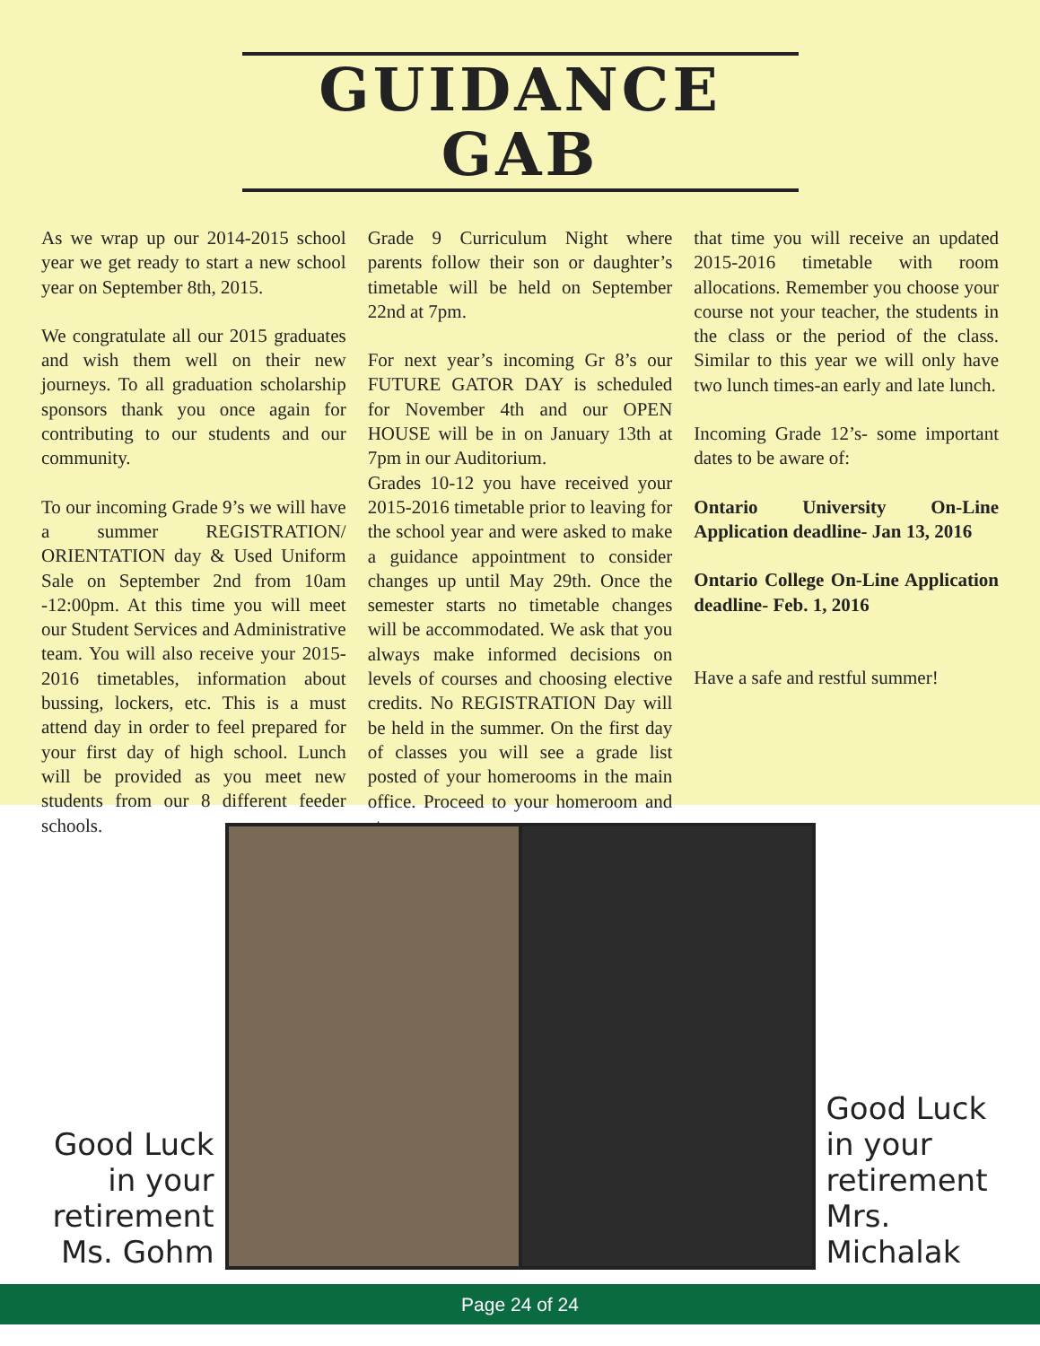GUIDANCE GAB
As we wrap up our 2014-2015 school year we get ready to start a new school year on September 8th, 2015.
We congratulate all our 2015 graduates and wish them well on their new journeys. To all graduation scholarship sponsors thank you once again for contributing to our students and our community.
To our incoming Grade 9’s we will have a summer REGISTRATION/ ORIENTATION day & Used Uniform Sale on September 2nd from 10am -12:00pm. At this time you will meet our Student Services and Administrative team. You will also receive your 2015-2016 timetables, information about bussing, lockers, etc. This is a must attend day in order to feel prepared for your first day of high school. Lunch will be provided as you meet new students from our 8 different feeder schools.
Grade 9 Curriculum Night where parents follow their son or daughter’s timetable will be held on September 22nd at 7pm.
For next year’s incoming Gr 8’s our FUTURE GATOR DAY is scheduled for November 4th and our OPEN HOUSE will be in on January 13th at 7pm in our Auditorium.
Grades 10-12 you have received your 2015-2016 timetable prior to leaving for the school year and were asked to make a guidance appointment to consider changes up until May 29th. Once the semester starts no timetable changes will be accommodated. We ask that you always make informed decisions on levels of courses and choosing elective credits. No REGISTRATION Day will be held in the summer. On the first day of classes you will see a grade list posted of your homerooms in the main office. Proceed to your homeroom and at
that time you will receive an updated 2015-2016 timetable with room allocations. Remember you choose your course not your teacher, the students in the class or the period of the class. Similar to this year we will only have two lunch times-an early and late lunch.
Incoming Grade 12’s- some important dates to be aware of:
Ontario University On-Line Application deadline- Jan 13, 2016
Ontario College On-Line Application deadline- Feb. 1, 2016
Have a safe and restful summer!
Good Luck in your retirement Ms. Gohm
Good Luck in your retirement Mrs. Michalak
Page 24 of 24